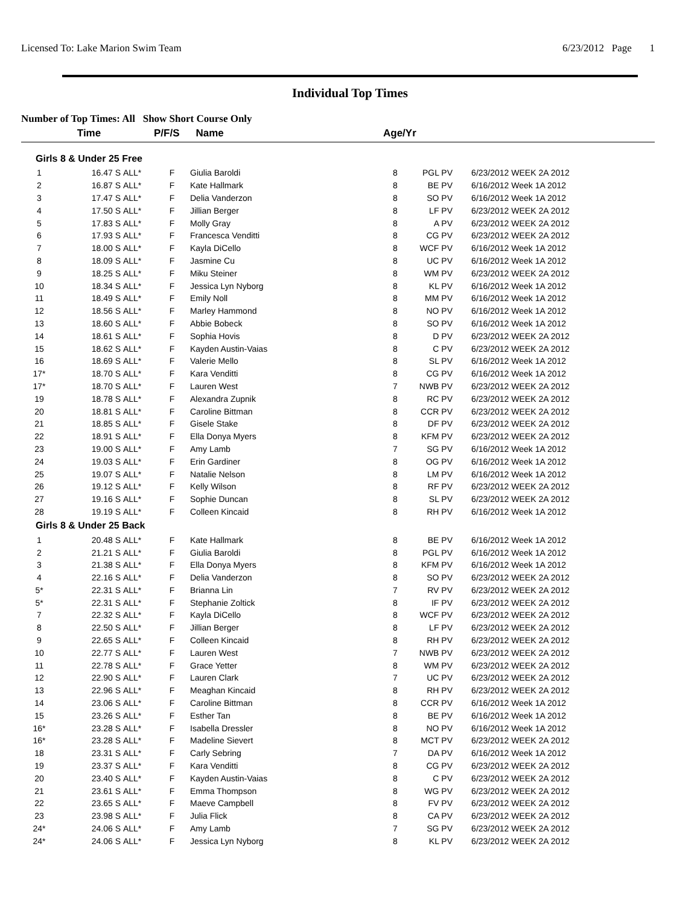Licensed To: Lake Marion Swim Team 6/23/2012 Page 1
Individual Top Times
Number of Top Times: All Show Short Course Only
| | Time | | P/F/S | Name | Age/Yr | | |
| Girls 8 & Under 25 Free | | | | | | | |
| 1 | 16.47 S | ALL* | F | Giulia Baroldi | 8 | PGL PV | 6/23/2012 WEEK 2A 2012 |
| 2 | 16.87 S | ALL* | F | Kate Hallmark | 8 | BE PV | 6/16/2012 Week 1A 2012 |
| 3 | 17.47 S | ALL* | F | Delia Vanderzon | 8 | SO PV | 6/16/2012 Week 1A 2012 |
| 4 | 17.50 S | ALL* | F | Jillian Berger | 8 | LF PV | 6/23/2012 WEEK 2A 2012 |
| 5 | 17.83 S | ALL* | F | Molly Gray | 8 | A PV | 6/23/2012 WEEK 2A 2012 |
| 6 | 17.93 S | ALL* | F | Francesca Venditti | 8 | CG PV | 6/23/2012 WEEK 2A 2012 |
| 7 | 18.00 S | ALL* | F | Kayla DiCello | 8 | WCF PV | 6/16/2012 Week 1A 2012 |
| 8 | 18.09 S | ALL* | F | Jasmine Cu | 8 | UC PV | 6/16/2012 Week 1A 2012 |
| 9 | 18.25 S | ALL* | F | Miku Steiner | 8 | WM PV | 6/23/2012 WEEK 2A 2012 |
| 10 | 18.34 S | ALL* | F | Jessica Lyn Nyborg | 8 | KL PV | 6/16/2012 Week 1A 2012 |
| 11 | 18.49 S | ALL* | F | Emily Noll | 8 | MM PV | 6/16/2012 Week 1A 2012 |
| 12 | 18.56 S | ALL* | F | Marley Hammond | 8 | NO PV | 6/16/2012 Week 1A 2012 |
| 13 | 18.60 S | ALL* | F | Abbie Bobeck | 8 | SO PV | 6/16/2012 Week 1A 2012 |
| 14 | 18.61 S | ALL* | F | Sophia Hovis | 8 | D PV | 6/23/2012 WEEK 2A 2012 |
| 15 | 18.62 S | ALL* | F | Kayden Austin-Vaias | 8 | C PV | 6/23/2012 WEEK 2A 2012 |
| 16 | 18.69 S | ALL* | F | Valerie Mello | 8 | SL PV | 6/16/2012 Week 1A 2012 |
| 17* | 18.70 S | ALL* | F | Kara Venditti | 8 | CG PV | 6/16/2012 Week 1A 2012 |
| 17* | 18.70 S | ALL* | F | Lauren West | 7 | NWB PV | 6/23/2012 WEEK 2A 2012 |
| 19 | 18.78 S | ALL* | F | Alexandra Zupnik | 8 | RC PV | 6/23/2012 WEEK 2A 2012 |
| 20 | 18.81 S | ALL* | F | Caroline Bittman | 8 | CCR PV | 6/23/2012 WEEK 2A 2012 |
| 21 | 18.85 S | ALL* | F | Gisele Stake | 8 | DF PV | 6/23/2012 WEEK 2A 2012 |
| 22 | 18.91 S | ALL* | F | Ella Donya Myers | 8 | KFM PV | 6/23/2012 WEEK 2A 2012 |
| 23 | 19.00 S | ALL* | F | Amy Lamb | 7 | SG PV | 6/16/2012 Week 1A 2012 |
| 24 | 19.03 S | ALL* | F | Erin Gardiner | 8 | OG PV | 6/16/2012 Week 1A 2012 |
| 25 | 19.07 S | ALL* | F | Natalie Nelson | 8 | LM PV | 6/16/2012 Week 1A 2012 |
| 26 | 19.12 S | ALL* | F | Kelly Wilson | 8 | RF PV | 6/23/2012 WEEK 2A 2012 |
| 27 | 19.16 S | ALL* | F | Sophie Duncan | 8 | SL PV | 6/23/2012 WEEK 2A 2012 |
| 28 | 19.19 S | ALL* | F | Colleen Kincaid | 8 | RH PV | 6/16/2012 Week 1A 2012 |
| Girls 8 & Under 25 Back | | | | | | | |
| 1 | 20.48 S | ALL* | F | Kate Hallmark | 8 | BE PV | 6/16/2012 Week 1A 2012 |
| 2 | 21.21 S | ALL* | F | Giulia Baroldi | 8 | PGL PV | 6/16/2012 Week 1A 2012 |
| 3 | 21.38 S | ALL* | F | Ella Donya Myers | 8 | KFM PV | 6/16/2012 Week 1A 2012 |
| 4 | 22.16 S | ALL* | F | Delia Vanderzon | 8 | SO PV | 6/23/2012 WEEK 2A 2012 |
| 5* | 22.31 S | ALL* | F | Brianna Lin | 7 | RV PV | 6/23/2012 WEEK 2A 2012 |
| 5* | 22.31 S | ALL* | F | Stephanie Zoltick | 8 | IF PV | 6/23/2012 WEEK 2A 2012 |
| 7 | 22.32 S | ALL* | F | Kayla DiCello | 8 | WCF PV | 6/23/2012 WEEK 2A 2012 |
| 8 | 22.50 S | ALL* | F | Jillian Berger | 8 | LF PV | 6/23/2012 WEEK 2A 2012 |
| 9 | 22.65 S | ALL* | F | Colleen Kincaid | 8 | RH PV | 6/23/2012 WEEK 2A 2012 |
| 10 | 22.77 S | ALL* | F | Lauren West | 7 | NWB PV | 6/23/2012 WEEK 2A 2012 |
| 11 | 22.78 S | ALL* | F | Grace Yetter | 8 | WM PV | 6/23/2012 WEEK 2A 2012 |
| 12 | 22.90 S | ALL* | F | Lauren Clark | 7 | UC PV | 6/23/2012 WEEK 2A 2012 |
| 13 | 22.96 S | ALL* | F | Meaghan Kincaid | 8 | RH PV | 6/23/2012 WEEK 2A 2012 |
| 14 | 23.06 S | ALL* | F | Caroline Bittman | 8 | CCR PV | 6/16/2012 Week 1A 2012 |
| 15 | 23.26 S | ALL* | F | Esther Tan | 8 | BE PV | 6/16/2012 Week 1A 2012 |
| 16* | 23.28 S | ALL* | F | Isabella Dressler | 8 | NO PV | 6/16/2012 Week 1A 2012 |
| 16* | 23.28 S | ALL* | F | Madeline Sievert | 8 | MCT PV | 6/23/2012 WEEK 2A 2012 |
| 18 | 23.31 S | ALL* | F | Carly Sebring | 7 | DA PV | 6/16/2012 Week 1A 2012 |
| 19 | 23.37 S | ALL* | F | Kara Venditti | 8 | CG PV | 6/23/2012 WEEK 2A 2012 |
| 20 | 23.40 S | ALL* | F | Kayden Austin-Vaias | 8 | C PV | 6/23/2012 WEEK 2A 2012 |
| 21 | 23.61 S | ALL* | F | Emma Thompson | 8 | WG PV | 6/23/2012 WEEK 2A 2012 |
| 22 | 23.65 S | ALL* | F | Maeve Campbell | 8 | FV PV | 6/23/2012 WEEK 2A 2012 |
| 23 | 23.98 S | ALL* | F | Julia Flick | 8 | CA PV | 6/23/2012 WEEK 2A 2012 |
| 24* | 24.06 S | ALL* | F | Amy Lamb | 7 | SG PV | 6/23/2012 WEEK 2A 2012 |
| 24* | 24.06 S | ALL* | F | Jessica Lyn Nyborg | 8 | KL PV | 6/23/2012 WEEK 2A 2012 |